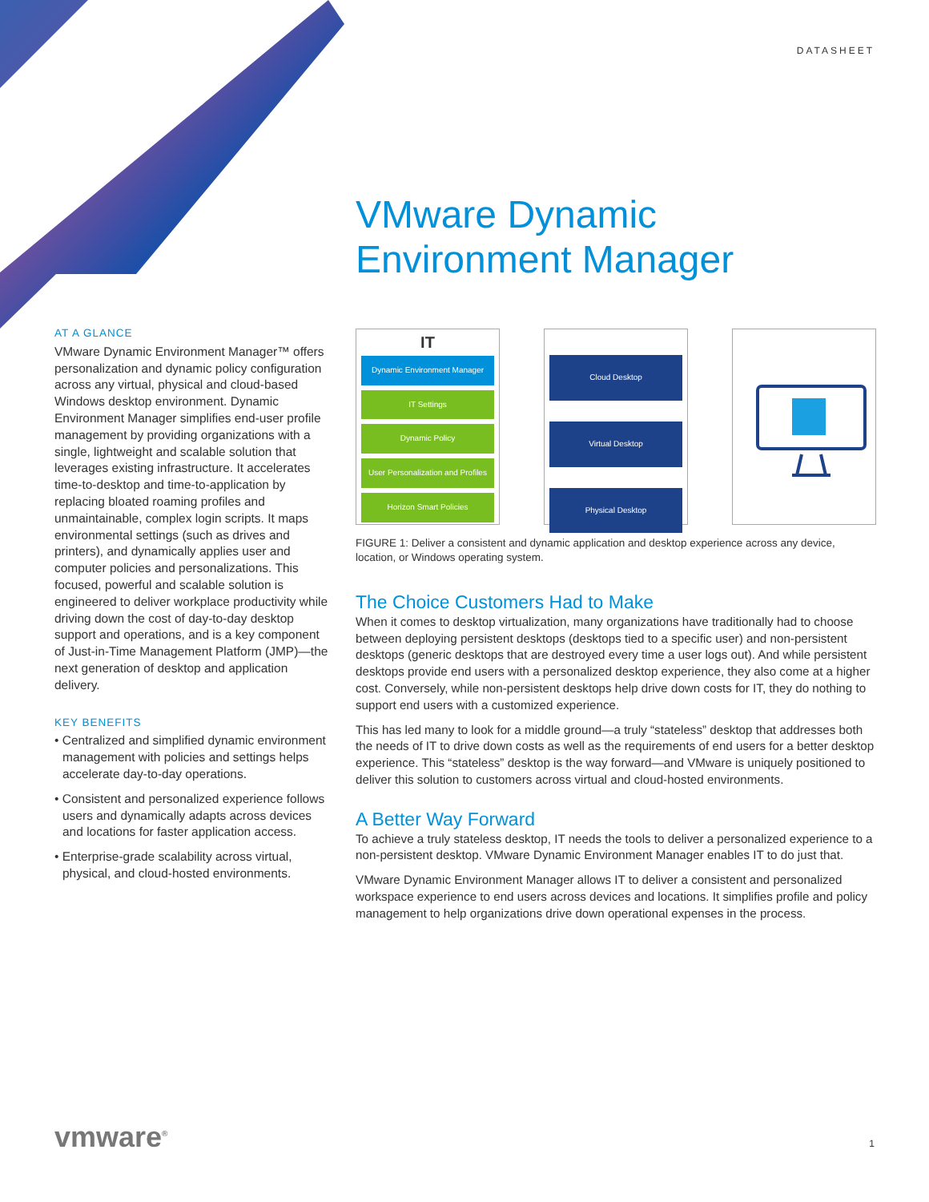DATASHEET
VMware Dynamic
Environment Manager
AT A GLANCE
VMware Dynamic Environment Manager™ offers personalization and dynamic policy configuration across any virtual, physical and cloud-based Windows desktop environment. Dynamic Environment Manager simplifies end-user profile management by providing organizations with a single, lightweight and scalable solution that leverages existing infrastructure. It accelerates time-to-desktop and time-to-application by replacing bloated roaming profiles and unmaintainable, complex login scripts. It maps environmental settings (such as drives and printers), and dynamically applies user and computer policies and personalizations. This focused, powerful and scalable solution is engineered to deliver workplace productivity while driving down the cost of day-to-day desktop support and operations, and is a key component of Just-in-Time Management Platform (JMP)—the next generation of desktop and application delivery.
KEY BENEFITS
• Centralized and simplified dynamic environment management with policies and settings helps accelerate day-to-day operations.
• Consistent and personalized experience follows users and dynamically adapts across devices and locations for faster application access.
• Enterprise-grade scalability across virtual, physical, and cloud-hosted environments.
IT
Dynamic Environment Manager
IT Settings
Dynamic Policy
User Personalization and Profiles
Horizon Smart Policies
Cloud Desktop
Virtual Desktop
Physical Desktop
FIGURE 1: Deliver a consistent and dynamic application and desktop experience across any device, location, or Windows operating system.
The Choice Customers Had to Make
When it comes to desktop virtualization, many organizations have traditionally had to choose between deploying persistent desktops (desktops tied to a specific user) and non-persistent desktops (generic desktops that are destroyed every time a user logs out). And while persistent desktops provide end users with a personalized desktop experience, they also come at a higher cost. Conversely, while non-persistent desktops help drive down costs for IT, they do nothing to support end users with a customized experience.
This has led many to look for a middle ground—a truly “stateless” desktop that addresses both the needs of IT to drive down costs as well as the requirements of end users for a better desktop experience. This “stateless” desktop is the way forward—and VMware is uniquely positioned to deliver this solution to customers across virtual and cloud-hosted environments.
A Better Way Forward
To achieve a truly stateless desktop, IT needs the tools to deliver a personalized experience to a non-persistent desktop. VMware Dynamic Environment Manager enables IT to do just that.
VMware Dynamic Environment Manager allows IT to deliver a consistent and personalized workspace experience to end users across devices and locations. It simplifies profile and policy management to help organizations drive down operational expenses in the process.
vmware<sup>®</sup> 1